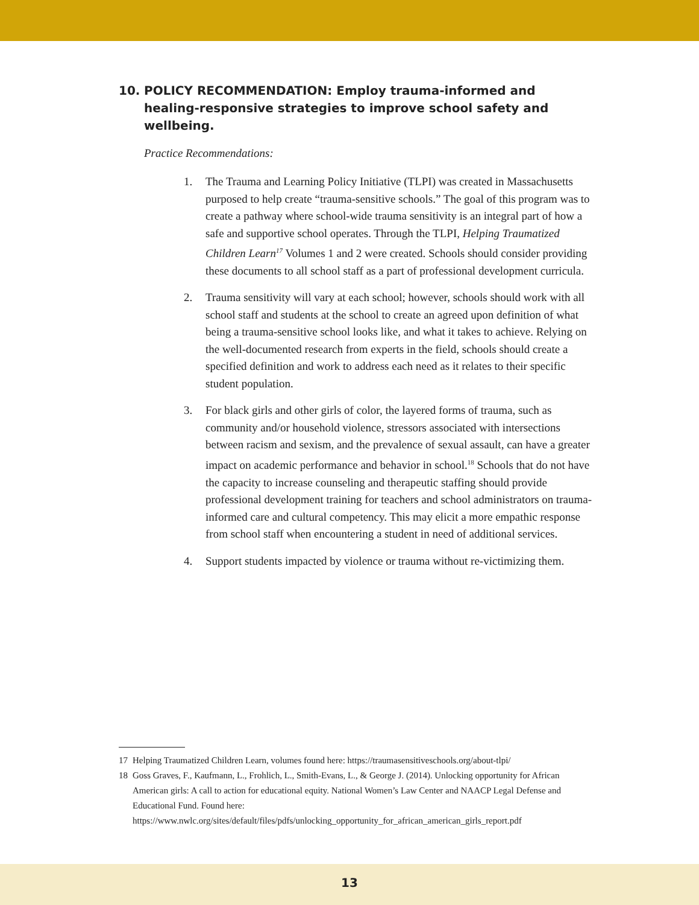10. POLICY RECOMMENDATION: Employ trauma-informed and healing-responsive strategies to improve school safety and wellbeing.
Practice Recommendations:
1. The Trauma and Learning Policy Initiative (TLPI) was created in Massachusetts purposed to help create “trauma-sensitive schools.” The goal of this program was to create a pathway where school-wide trauma sensitivity is an integral part of how a safe and supportive school operates. Through the TLPI, Helping Traumatized Children Learn<sup>17</sup> Volumes 1 and 2 were created. Schools should consider providing these documents to all school staff as a part of professional development curricula.
2. Trauma sensitivity will vary at each school; however, schools should work with all school staff and students at the school to create an agreed upon definition of what being a trauma-sensitive school looks like, and what it takes to achieve. Relying on the well-documented research from experts in the field, schools should create a specified definition and work to address each need as it relates to their specific student population.
3. For black girls and other girls of color, the layered forms of trauma, such as community and/or household violence, stressors associated with intersections between racism and sexism, and the prevalence of sexual assault, can have a greater impact on academic performance and behavior in school.<sup>18</sup> Schools that do not have the capacity to increase counseling and therapeutic staffing should provide professional development training for teachers and school administrators on trauma-informed care and cultural competency. This may elicit a more empathic response from school staff when encountering a student in need of additional services.
4. Support students impacted by violence or trauma without re-victimizing them.
17 Helping Traumatized Children Learn, volumes found here: https://traumasensitiveschools.org/about-tlpi/
18 Goss Graves, F., Kaufmann, L., Frohlich, L., Smith-Evans, L., & George J. (2014). Unlocking opportunity for African American girls: A call to action for educational equity. National Women’s Law Center and NAACP Legal Defense and Educational Fund. Found here: https://www.nwlc.org/sites/default/files/pdfs/unlocking_opportunity_for_african_american_girls_report.pdf
13